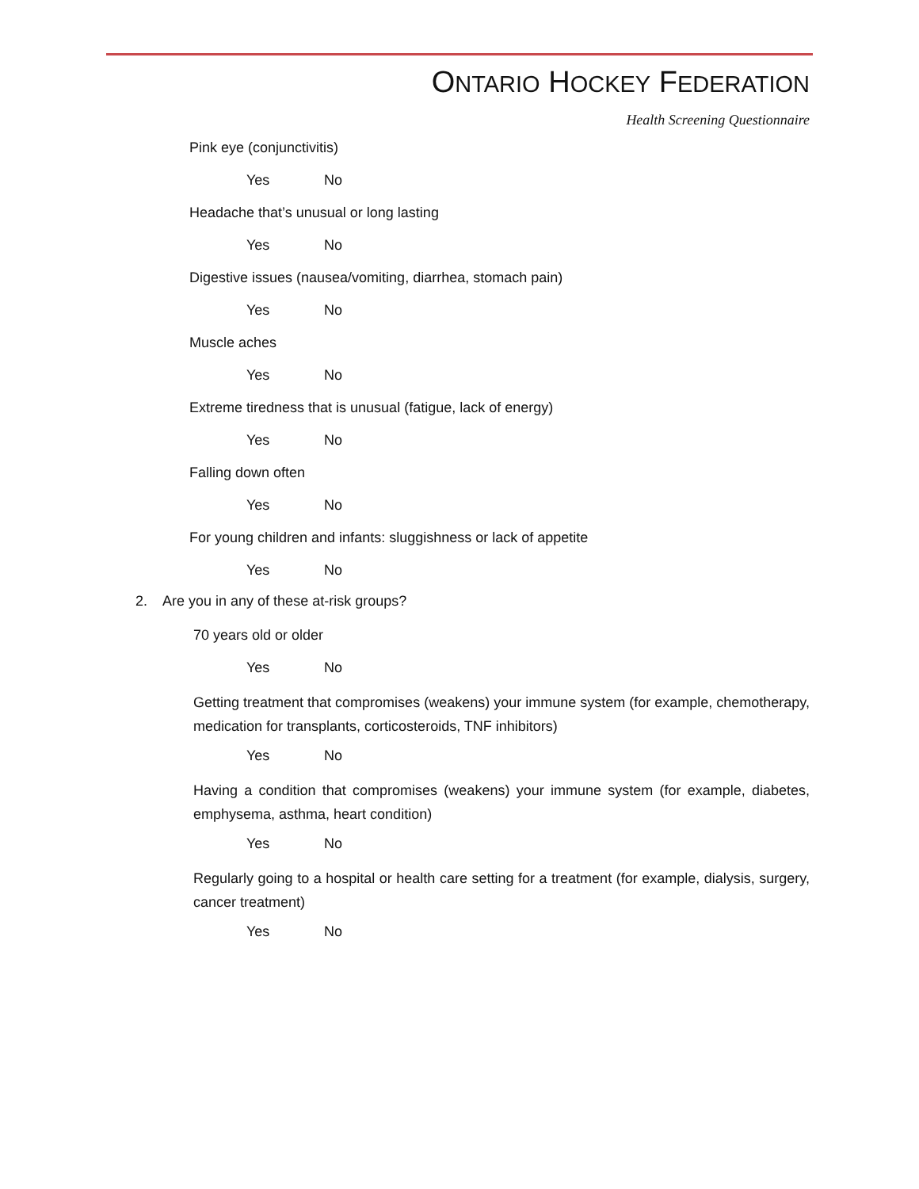ONTARIO HOCKEY FEDERATION
Health Screening Questionnaire
Pink eye (conjunctivitis)
Yes No
Headache that’s unusual or long lasting
Yes No
Digestive issues (nausea/vomiting, diarrhea, stomach pain)
Yes No
Muscle aches
Yes No
Extreme tiredness that is unusual (fatigue, lack of energy)
Yes No
Falling down often
Yes No
For young children and infants: sluggishness or lack of appetite
Yes No
2. Are you in any of these at-risk groups?
70 years old or older
Yes No
Getting treatment that compromises (weakens) your immune system (for example, chemotherapy, medication for transplants, corticosteroids, TNF inhibitors)
Yes No
Having a condition that compromises (weakens) your immune system (for example, diabetes, emphysema, asthma, heart condition)
Yes No
Regularly going to a hospital or health care setting for a treatment (for example, dialysis, surgery, cancer treatment)
Yes No